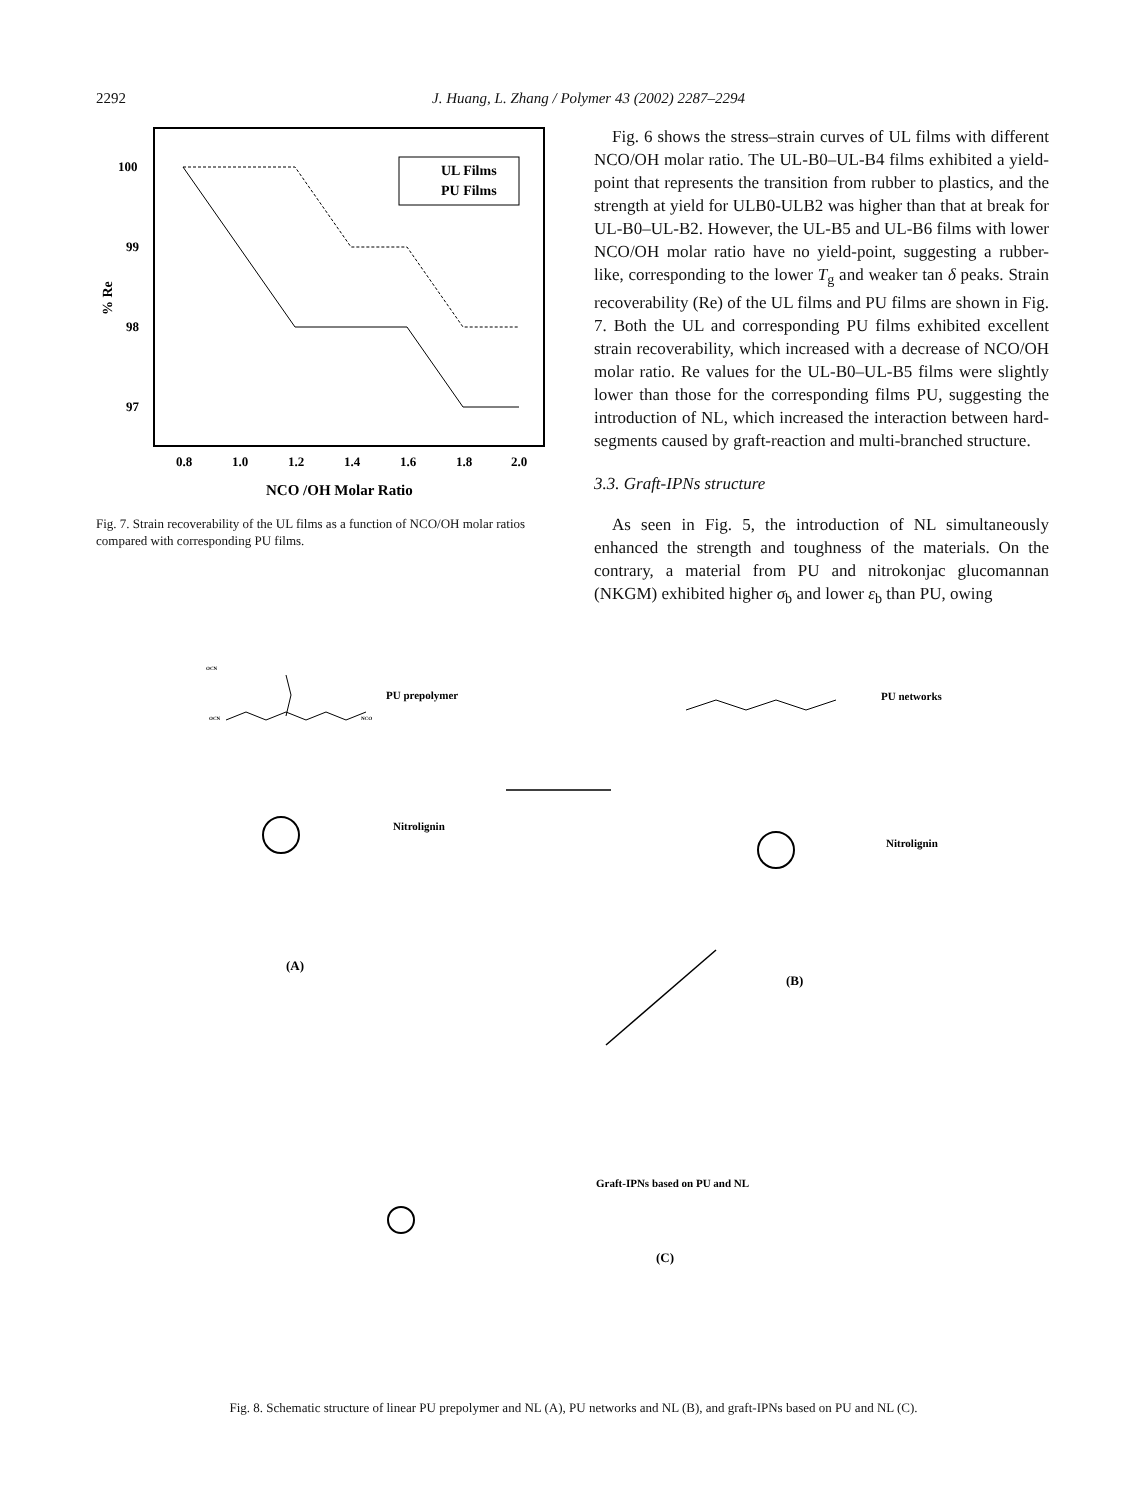2292 J. Huang, L. Zhang / Polymer 43 (2002) 2287–2294
100
99
98
97
0.8
1.0
1.2
1.4
1.6
1.8
2.0
NCO /OH Molar Ratio
% Re
UL Films
PU Films
Fig. 7. Strain recoverability of the UL films as a function of NCO/OH molar ratios compared with corresponding PU films.
Fig. 6 shows the stress–strain curves of UL films with different NCO/OH molar ratio. The UL-B0–UL-B4 films exhibited a yield-point that represents the transition from rubber to plastics, and the strength at yield for ULB0-ULB2 was higher than that at break for UL-B0–UL-B2. However, the UL-B5 and UL-B6 films with lower NCO/OH molar ratio have no yield-point, suggesting a rubber-like, corresponding to the lower T<sub>g</sub> and weaker tan δ peaks. Strain recoverability (Re) of the UL films and PU films are shown in Fig. 7. Both the UL and corresponding PU films exhibited excellent strain recoverability, which increased with a decrease of NCO/OH molar ratio. Re values for the UL-B0–UL-B5 films were slightly lower than those for the corresponding films PU, suggesting the introduction of NL, which increased the interaction between hard-segments caused by graft-reaction and multi-branched structure.
3.3. Graft-IPNs structure
As seen in Fig. 5, the introduction of NL simultaneously enhanced the strength and toughness of the materials. On the contrary, a material from PU and nitrokonjac glucomannan (NKGM) exhibited higher σ<sub>b</sub> and lower ε<sub>b</sub> than PU, owing
OCN
OCN
NCO
PU prepolymer
Nitrolignin
(A)
PU networks
Nitrolignin
(B)
Graft-IPNs based on PU and NL
(C)
Fig. 8. Schematic structure of linear PU prepolymer and NL (A), PU networks and NL (B), and graft-IPNs based on PU and NL (C).